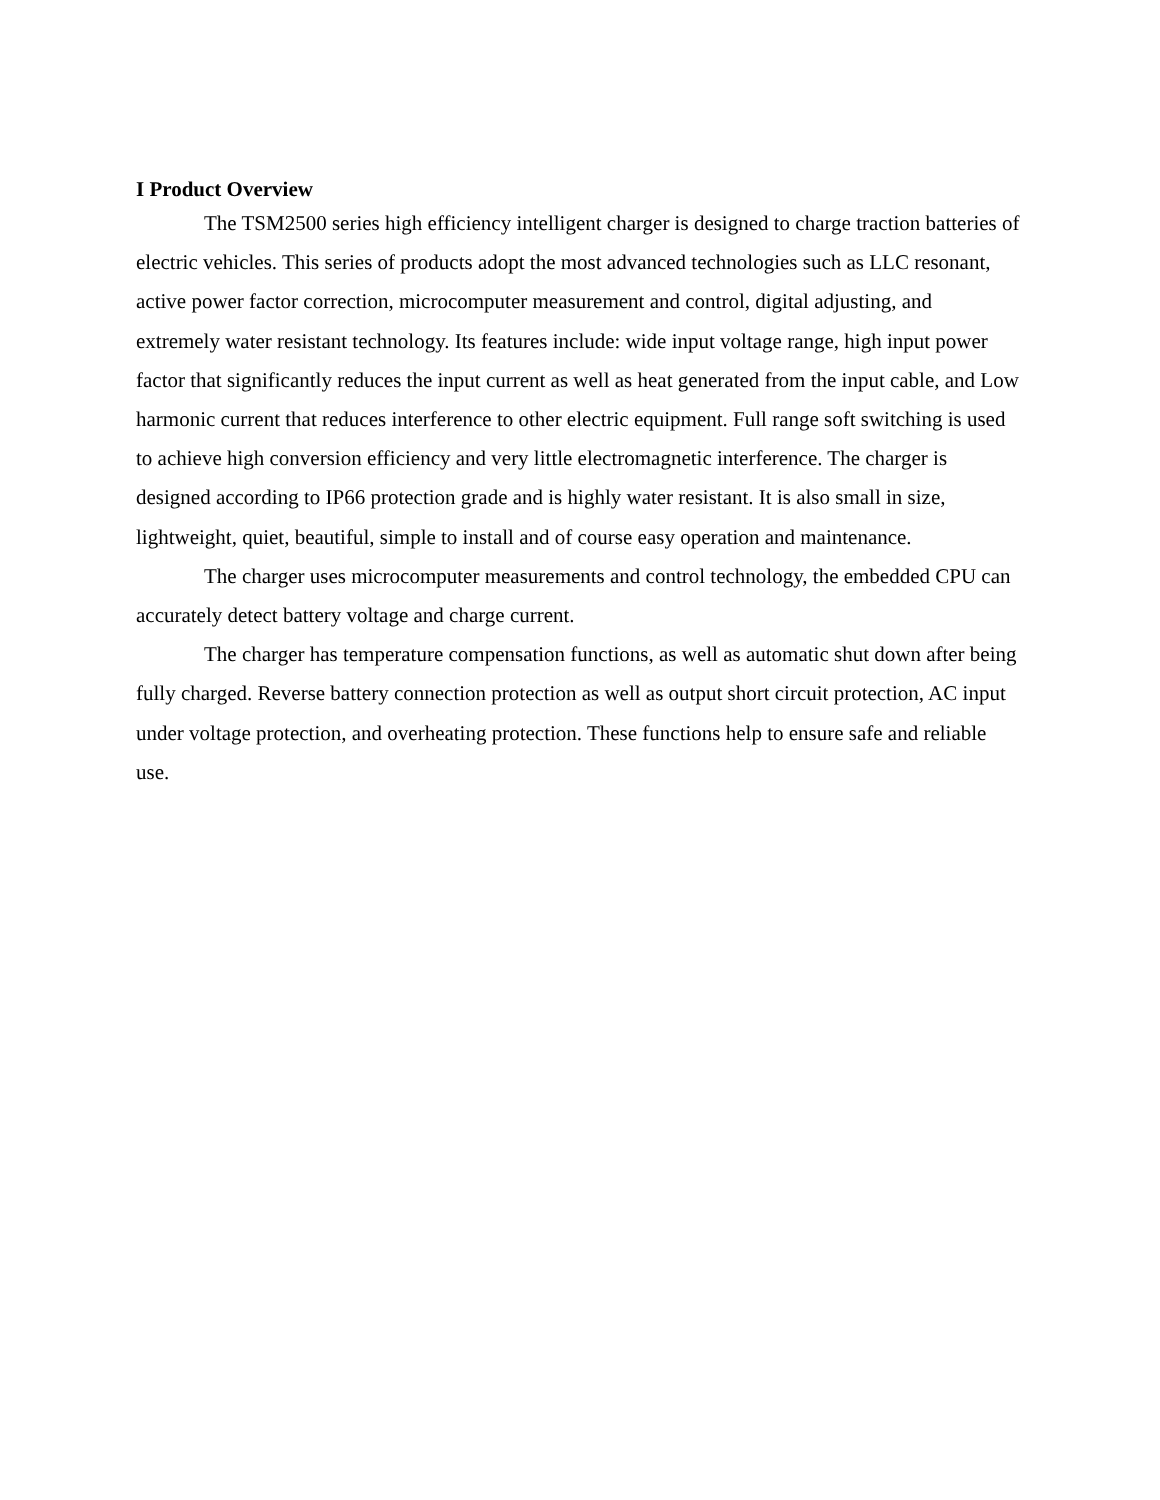I Product Overview
The TSM2500 series high efficiency intelligent charger is designed to charge traction batteries of electric vehicles. This series of products adopt the most advanced technologies such as LLC resonant, active power factor correction, microcomputer measurement and control, digital adjusting, and extremely water resistant technology. Its features include: wide input voltage range, high input power factor that significantly reduces the input current as well as heat generated from the input cable, and Low harmonic current that reduces interference to other electric equipment. Full range soft switching is used to achieve high conversion efficiency and very little electromagnetic interference. The charger is designed according to IP66 protection grade and is highly water resistant. It is also small in size, lightweight, quiet, beautiful, simple to install and of course easy operation and maintenance.
The charger uses microcomputer measurements and control technology, the embedded CPU can accurately detect battery voltage and charge current.
The charger has temperature compensation functions, as well as automatic shut down after being fully charged. Reverse battery connection protection as well as output short circuit protection, AC input under voltage protection, and overheating protection. These functions help to ensure safe and reliable use.